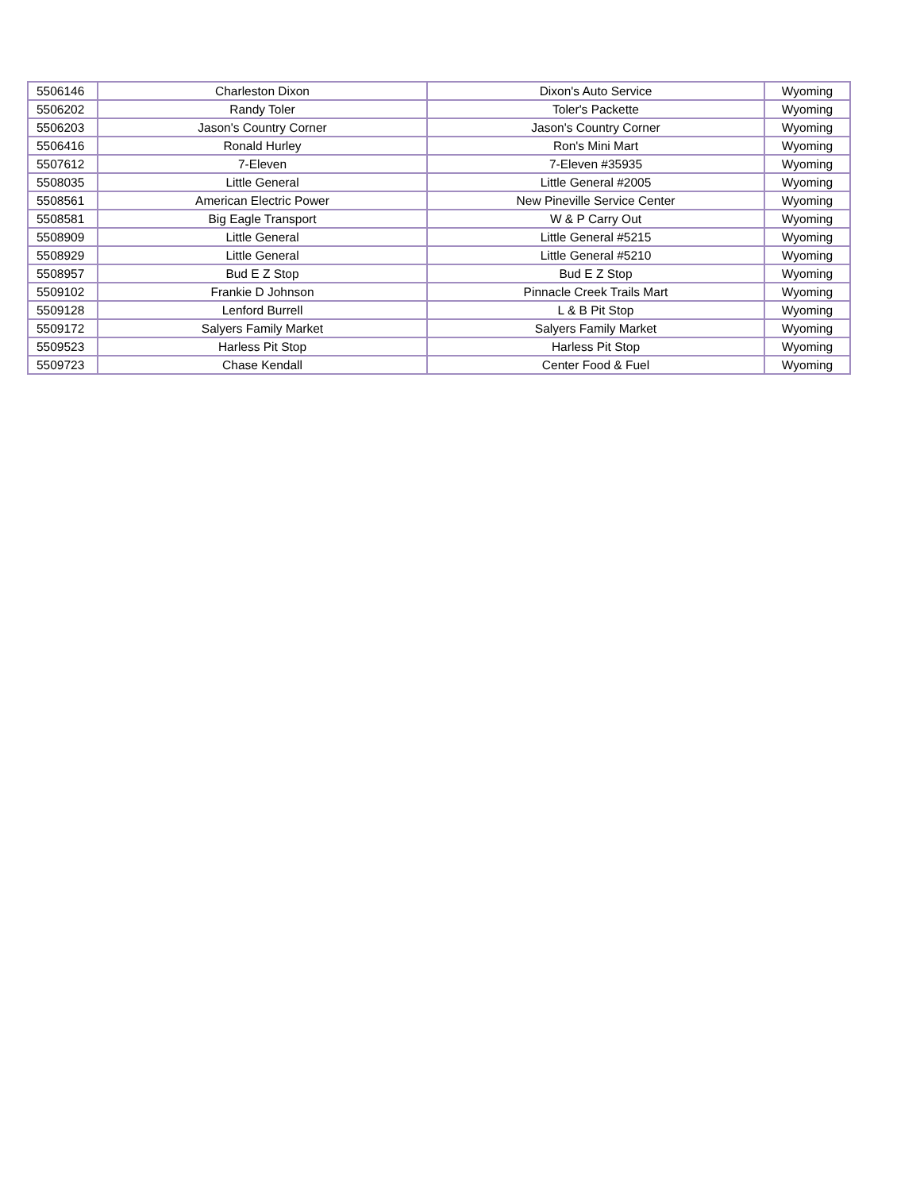| 5506146 | Charleston Dixon | Dixon's Auto Service | Wyoming |
| 5506202 | Randy Toler | Toler's Packette | Wyoming |
| 5506203 | Jason's Country Corner | Jason's Country Corner | Wyoming |
| 5506416 | Ronald Hurley | Ron's Mini Mart | Wyoming |
| 5507612 | 7-Eleven | 7-Eleven #35935 | Wyoming |
| 5508035 | Little General | Little General #2005 | Wyoming |
| 5508561 | American Electric Power | New Pineville Service Center | Wyoming |
| 5508581 | Big Eagle Transport | W & P Carry Out | Wyoming |
| 5508909 | Little General | Little General #5215 | Wyoming |
| 5508929 | Little General | Little General #5210 | Wyoming |
| 5508957 | Bud E Z Stop | Bud E Z Stop | Wyoming |
| 5509102 | Frankie D Johnson | Pinnacle Creek Trails Mart | Wyoming |
| 5509128 | Lenford Burrell | L & B Pit Stop | Wyoming |
| 5509172 | Salyers Family Market | Salyers Family Market | Wyoming |
| 5509523 | Harless Pit Stop | Harless Pit Stop | Wyoming |
| 5509723 | Chase Kendall | Center Food & Fuel | Wyoming |